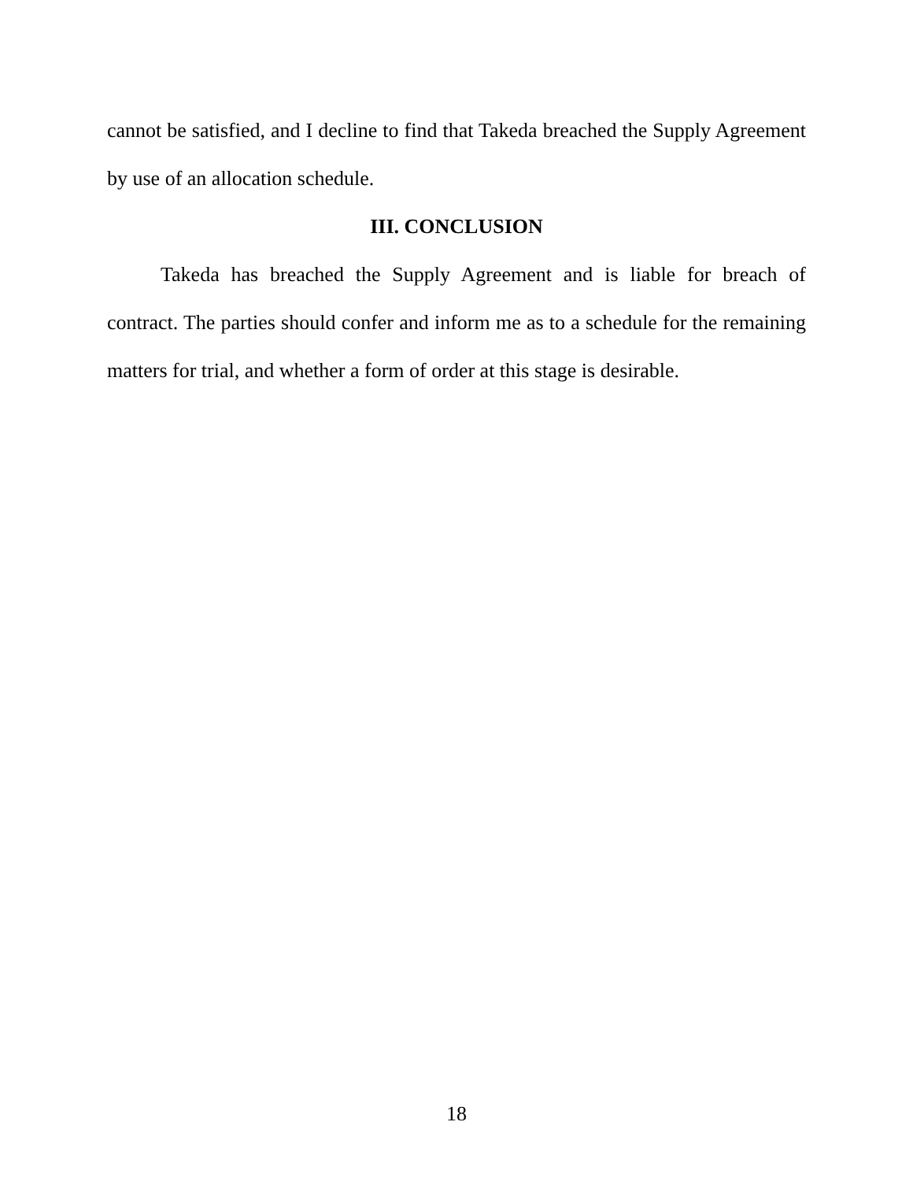cannot be satisfied, and I decline to find that Takeda breached the Supply Agreement by use of an allocation schedule.
III. CONCLUSION
Takeda has breached the Supply Agreement and is liable for breach of contract. The parties should confer and inform me as to a schedule for the remaining matters for trial, and whether a form of order at this stage is desirable.
18